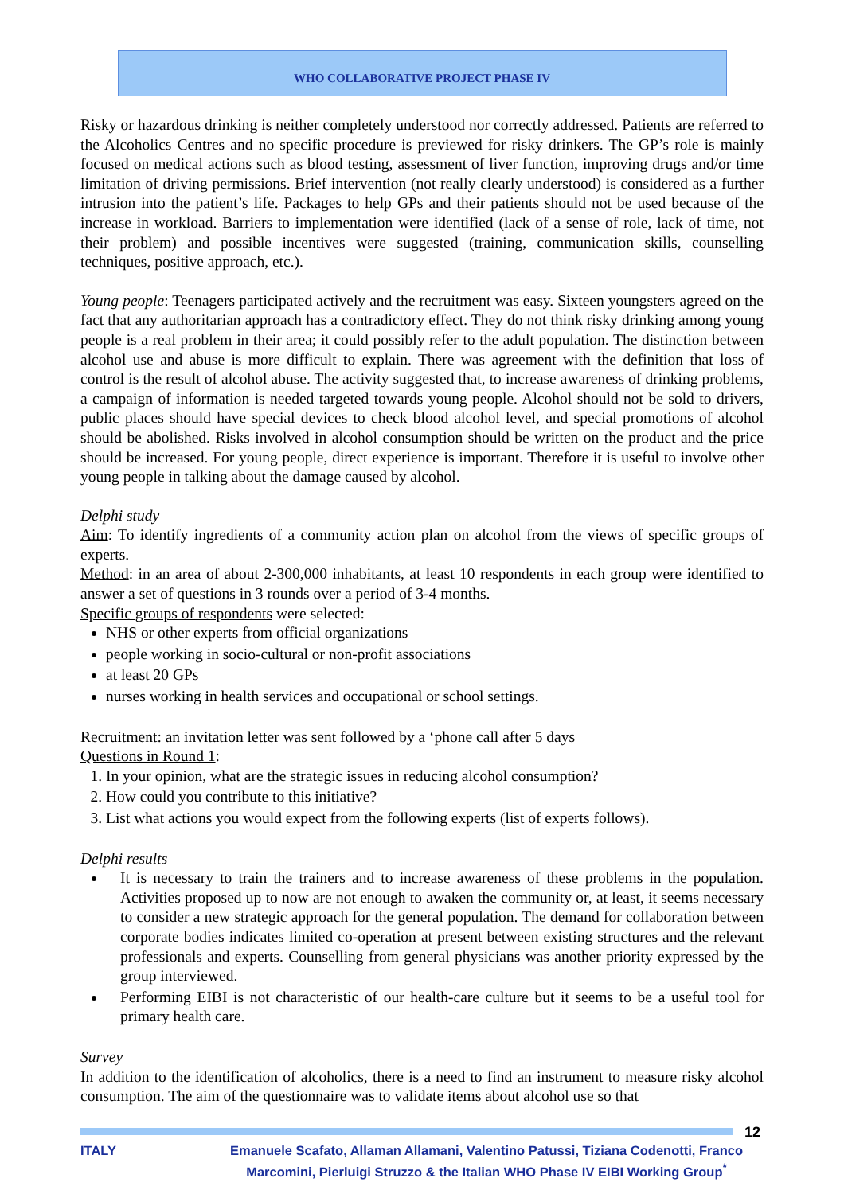WHO COLLABORATIVE PROJECT PHASE IV
Risky or hazardous drinking is neither completely understood nor correctly addressed. Patients are referred to the Alcoholics Centres and no specific procedure is previewed for risky drinkers. The GP’s role is mainly focused on medical actions such as blood testing, assessment of liver function, improving drugs and/or time limitation of driving permissions. Brief intervention (not really clearly understood) is considered as a further intrusion into the patient’s life. Packages to help GPs and their patients should not be used because of the increase in workload. Barriers to implementation were identified (lack of a sense of role, lack of time, not their problem) and possible incentives were suggested (training, communication skills, counselling techniques, positive approach, etc.).
Young people: Teenagers participated actively and the recruitment was easy. Sixteen youngsters agreed on the fact that any authoritarian approach has a contradictory effect. They do not think risky drinking among young people is a real problem in their area; it could possibly refer to the adult population. The distinction between alcohol use and abuse is more difficult to explain. There was agreement with the definition that loss of control is the result of alcohol abuse. The activity suggested that, to increase awareness of drinking problems, a campaign of information is needed targeted towards young people. Alcohol should not be sold to drivers, public places should have special devices to check blood alcohol level, and special promotions of alcohol should be abolished. Risks involved in alcohol consumption should be written on the product and the price should be increased. For young people, direct experience is important. Therefore it is useful to involve other young people in talking about the damage caused by alcohol.
Delphi study
Aim: To identify ingredients of a community action plan on alcohol from the views of specific groups of experts.
Method: in an area of about 2-300,000 inhabitants, at least 10 respondents in each group were identified to answer a set of questions in 3 rounds over a period of 3-4 months.
Specific groups of respondents were selected:
NHS or other experts from official organizations
people working in socio-cultural or non-profit associations
at least 20 GPs
nurses working in health services and occupational or school settings.
Recruitment: an invitation letter was sent followed by a ‘phone call after 5 days
Questions in Round 1:
1. In your opinion, what are the strategic issues in reducing alcohol consumption?
2. How could you contribute to this initiative?
3. List what actions you would expect from the following experts (list of experts follows).
Delphi results
It is necessary to train the trainers and to increase awareness of these problems in the population. Activities proposed up to now are not enough to awaken the community or, at least, it seems necessary to consider a new strategic approach for the general population. The demand for collaboration between corporate bodies indicates limited co-operation at present between existing structures and the relevant professionals and experts. Counselling from general physicians was another priority expressed by the group interviewed.
Performing EIBI is not characteristic of our health-care culture but it seems to be a useful tool for primary health care.
Survey
In addition to the identification of alcoholics, there is a need to find an instrument to measure risky alcohol consumption. The aim of the questionnaire was to validate items about alcohol use so that
12
ITALY Emanuele Scafato, Allaman Allamani, Valentino Patussi, Tiziana Codenotti, Franco Marcomini, Pierluigi Struzzo & the Italian WHO Phase IV EIBI Working Group<sup>*</sup>